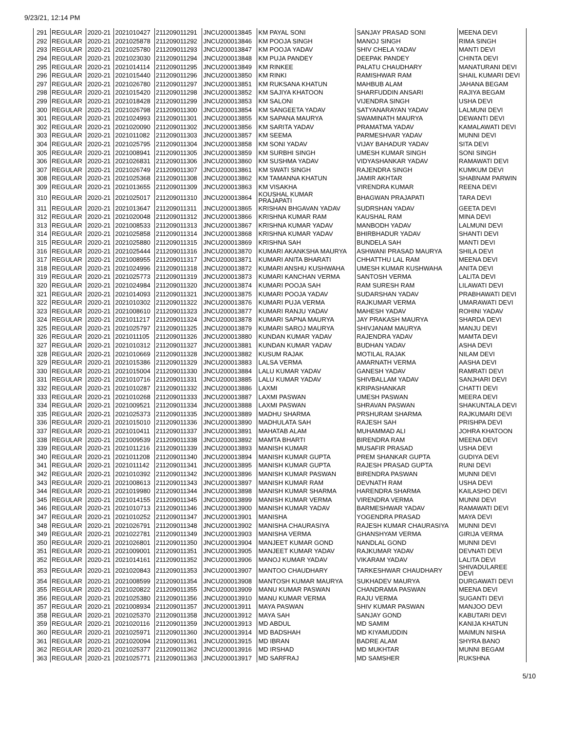9/23/21, 12:14 PM
| 291 | REGULAR | 2020-21 | 2021010427 | 211209011291 | JNCU200013845 | KM PAYAL SONI | SANJAY PRASAD SONI | MEENA DEVI |
| 292 | REGULAR | 2020-21 | 2021025878 | 211209011292 | JNCU200013846 | KM POOJA SINGH | MANOJ SINGH | RIMA SINGH |
| 293 | REGULAR | 2020-21 | 2021025780 | 211209011293 | JNCU200013847 | KM POOJA YADAV | SHIV CHELA YADAV | MANTI DEVI |
| 294 | REGULAR | 2020-21 | 2021023030 | 211209011294 | JNCU200013848 | KM PUJA PANDEY | DEEPAK PANDEY | CHINTA DEVI |
| 295 | REGULAR | 2020-21 | 2021014114 | 211209011295 | JNCU200013849 | KM RINKEE | PALATU CHAUDHARY | MANATURANI DEVI |
| 296 | REGULAR | 2020-21 | 2021015440 | 211209011296 | JNCU200013850 | KM RINKI | RAMISHWAR RAM | SHAIL KUMARI DEVI |
| 297 | REGULAR | 2020-21 | 2021026780 | 211209011297 | JNCU200013851 | KM RUKSANA KHATUN | MAHBUB ALAM | JAHANA BEGAM |
| 298 | REGULAR | 2020-21 | 2021015420 | 211209011298 | JNCU200013852 | KM SAJIYA KHATOON | SHARFUDDIN ANSARI | RAJIYA BEGAM |
| 299 | REGULAR | 2020-21 | 2021018428 | 211209011299 | JNCU200013853 | KM SALONI | VIJENDRA SINGH | USHA DEVI |
| 300 | REGULAR | 2020-21 | 2021026798 | 211209011300 | JNCU200013854 | KM SANGEETA YADAV | SATYANARAYAN YADAV | LALMUNI DEVI |
| 301 | REGULAR | 2020-21 | 2021024993 | 211209011301 | JNCU200013855 | KM SAPANA MAURYA | SWAMINATH MAURYA | DEWANTI DEVI |
| 302 | REGULAR | 2020-21 | 2021020090 | 211209011302 | JNCU200013856 | KM SARITA YADAV | PRAMATMA YADAV | KAMALAWATI DEVI |
| 303 | REGULAR | 2020-21 | 2021011082 | 211209011303 | JNCU200013857 | KM SEEMA | PARMESHVAR YADAV | MUNNI DEVI |
| 304 | REGULAR | 2020-21 | 2021025795 | 211209011304 | JNCU200013858 | KM SONI YADAV | VIJAY BAHADUR YADAV | SITA DEVI |
| 305 | REGULAR | 2020-21 | 2021008941 | 211209011305 | JNCU200013859 | KM SURBHI SINGH | UMESH KUMAR SINGH | SONI SINGH |
| 306 | REGULAR | 2020-21 | 2021026831 | 211209011306 | JNCU200013860 | KM SUSHMA YADAV | VIDYASHANKAR YADAV | RAMAWATI DEVI |
| 307 | REGULAR | 2020-21 | 2021026749 | 211209011307 | JNCU200013861 | KM SWATI SINGH | RAJENDRA SINGH | KUMKUM DEVI |
| 308 | REGULAR | 2020-21 | 2021025368 | 211209011308 | JNCU200013862 | KM TAMANNA KHATUN | JAMIR AKHTAR | SHABNAM PARWIN |
| 309 | REGULAR | 2020-21 | 2021013655 | 211209011309 | JNCU200013863 | KM VISAKHA | VIRENDRA KUMAR | REENA DEVI |
| 310 | REGULAR | 2020-21 | 2021025017 | 211209011310 | JNCU200013864 | KOUSHAL KUMAR PRAJAPATI | BHAGWAN PRAJAPATI | TARA DEVI |
| 311 | REGULAR | 2020-21 | 2021013647 | 211209011311 | JNCU200013865 | KRISHAN BHGAVAN YADAV | SUDRSHAN YADAV | GEETA DEVI |
| 312 | REGULAR | 2020-21 | 2021020048 | 211209011312 | JNCU200013866 | KRISHNA KUMAR RAM | KAUSHAL RAM | MINA DEVI |
| 313 | REGULAR | 2020-21 | 2021008533 | 211209011313 | JNCU200013867 | KRISHNA KUMAR YADAV | MANBODH YADAV | LALMUNI DEVI |
| 314 | REGULAR | 2020-21 | 2021025858 | 211209011314 | JNCU200013868 | KRISHNA KUMAR YADAV | BHIRBHADUR YADAV | SHANTI DEVI |
| 315 | REGULAR | 2020-21 | 2021025880 | 211209011315 | JNCU200013869 | KRISHNA SAH | BUNDELA SAH | MANTI DEVI |
| 316 | REGULAR | 2020-21 | 2021025444 | 211209011316 | JNCU200013870 | KUMARI AKANKSHA MAURYA | ASHWANI PRASAD MAURYA | SHILA DEVI |
| 317 | REGULAR | 2020-21 | 2021008955 | 211209011317 | JNCU200013871 | KUMARI ANITA BHARATI | CHHATTHU LAL RAM | MEENA DEVI |
| 318 | REGULAR | 2020-21 | 2021024996 | 211209011318 | JNCU200013872 | KUMARI ANSHU KUSHWAHA | UMESH KUMAR KUSHWAHA | ANITA DEVI |
| 319 | REGULAR | 2020-21 | 2021025773 | 211209011319 | JNCU200013873 | KUMARI KANCHAN VERMA | SANTOSH VERMA | LALITA DEVI |
| 320 | REGULAR | 2020-21 | 2021024984 | 211209011320 | JNCU200013874 | KUMARI POOJA SAH | RAM SURESH RAM | LILAWATI DEVI |
| 321 | REGULAR | 2020-21 | 2021014093 | 211209011321 | JNCU200013875 | KUMARI POOJA YADAV | SUDARSHAN YADAV | PRABHAWATI DEVI |
| 322 | REGULAR | 2020-21 | 2021010302 | 211209011322 | JNCU200013876 | KUMARI PUJA VERMA | RAJKUMAR VERMA | UMARAWATI DEVI |
| 323 | REGULAR | 2020-21 | 2021008610 | 211209011323 | JNCU200013877 | KUMARI RANJU YADAV | MAHESH YADAV | ROHINI YADAV |
| 324 | REGULAR | 2020-21 | 2021011217 | 211209011324 | JNCU200013878 | KUMARI SAPNA MAURYA | JAY PRAKASH MAURYA | SHARDA DEVI |
| 325 | REGULAR | 2020-21 | 2021025797 | 211209011325 | JNCU200013879 | KUMARI SAROJ MAURYA | SHIVJANAM MAURYA | MANJU DEVI |
| 326 | REGULAR | 2020-21 | 2021011105 | 211209011326 | JNCU200013880 | KUNDAN KUMAR YADAV | RAJENDRA YADAV | MAMTA DEVI |
| 327 | REGULAR | 2020-21 | 2021010312 | 211209011327 | JNCU200013881 | KUNDAN KUMAR YADAV | BUDHAN YADAV | ASHA DEVI |
| 328 | REGULAR | 2020-21 | 2021010669 | 211209011328 | JNCU200013882 | KUSUM RAJAK | MOTILAL RAJAK | NILAM DEVI |
| 329 | REGULAR | 2020-21 | 2021015386 | 211209011329 | JNCU200013883 | LALSA VERMA | AMARNATH VERMA | AASHA DEVI |
| 330 | REGULAR | 2020-21 | 2021015004 | 211209011330 | JNCU200013884 | LALU KUMAR YADAV | GANESH YADAV | RAMRATI DEVI |
| 331 | REGULAR | 2020-21 | 2021010716 | 211209011331 | JNCU200013885 | LALU KUMAR YADAV | SHIVBALLAM YADAV | SANJHARI DEVI |
| 332 | REGULAR | 2020-21 | 2021010287 | 211209011332 | JNCU200013886 | LAXMI | KRIPASHANKAR | CHATTI DEVI |
| 333 | REGULAR | 2020-21 | 2021010268 | 211209011333 | JNCU200013887 | LAXMI PASWAN | UMESH PASWAN | MEERA DEVI |
| 334 | REGULAR | 2020-21 | 2021009521 | 211209011334 | JNCU200013888 | LAXMI PASWAN | SHRAVAN PASWAN | SHAKUNTALA DEVI |
| 335 | REGULAR | 2020-21 | 2021025373 | 211209011335 | JNCU200013889 | MADHU SHARMA | PRSHURAM SHARMA | RAJKUMARI DEVI |
| 336 | REGULAR | 2020-21 | 2021015010 | 211209011336 | JNCU200013890 | MADHULATA SAH | RAJESH SAH | PRISHPA DEVI |
| 337 | REGULAR | 2020-21 | 2021010411 | 211209011337 | JNCU200013891 | MAHATAB ALAM | MUHAMMAD ALI | JOHRA KHATOON |
| 338 | REGULAR | 2020-21 | 2021009539 | 211209011338 | JNCU200013892 | MAMTA BHARTI | BIRENDRA RAM | MEENA DEVI |
| 339 | REGULAR | 2020-21 | 2021011216 | 211209011339 | JNCU200013893 | MANISH KUMAR | MUSAFIR PRASAD | USHA DEVI |
| 340 | REGULAR | 2020-21 | 2021011208 | 211209011340 | JNCU200013894 | MANISH KUMAR GUPTA | PREM SHANKAR GUPTA | GUDIYA DEVI |
| 341 | REGULAR | 2020-21 | 2021011142 | 211209011341 | JNCU200013895 | MANISH KUMAR GUPTA | RAJESH PRASAD GUPTA | RUNI DEVI |
| 342 | REGULAR | 2020-21 | 2021010392 | 211209011342 | JNCU200013896 | MANISH KUMAR PASWAN | BIRENDRA PASWAN | MUNNI DEVI |
| 343 | REGULAR | 2020-21 | 2021008613 | 211209011343 | JNCU200013897 | MANISH KUMAR RAM | DEVNATH RAM | USHA DEVI |
| 344 | REGULAR | 2020-21 | 2021019980 | 211209011344 | JNCU200013898 | MANISH KUMAR SHARMA | HARENDRA SHARMA | KAILASHO DEVI |
| 345 | REGULAR | 2020-21 | 2021014155 | 211209011345 | JNCU200013899 | MANISH KUMAR VERMA | VIRENDRA VERMA | MUNNI DEVI |
| 346 | REGULAR | 2020-21 | 2021010713 | 211209011346 | JNCU200013900 | MANISH KUMAR YADAV | BARMESHWAR YADAV | RAMAWATI DEVI |
| 347 | REGULAR | 2020-21 | 2021010252 | 211209011347 | JNCU200013901 | MANISHA | YOGENDRA PRASAD | MAYA DEVI |
| 348 | REGULAR | 2020-21 | 2021026791 | 211209011348 | JNCU200013902 | MANISHA CHAURASIYA | RAJESH KUMAR CHAURASIYA | MUNNI DEVI |
| 349 | REGULAR | 2020-21 | 2021022781 | 211209011349 | JNCU200013903 | MANISHA VERMA | GHANSHYAM VERMA | GIRIJA VERMA |
| 350 | REGULAR | 2020-21 | 2021026801 | 211209011350 | JNCU200013904 | MANJEET KUMAR GOND | NANDLAL GOND | MUNNI DEVI |
| 351 | REGULAR | 2020-21 | 2021009001 | 211209011351 | JNCU200013905 | MANJEET KUMAR YADAV | RAJKUMAR YADAV | DEVNATI DEVI |
| 352 | REGULAR | 2020-21 | 2021014161 | 211209011352 | JNCU200013906 | MANOJ KUMAR YADAV | VIKARAM YADAV | LALITA DEVI |
| 353 | REGULAR | 2020-21 | 2021020843 | 211209011353 | JNCU200013907 | MANTOO CHAUDHARY | TARKESHWAR CHAUDHARY | SHIVADULAREE DEVI |
| 354 | REGULAR | 2020-21 | 2021008599 | 211209011354 | JNCU200013908 | MANTOSH KUMAR MAURYA | SUKHADEV MAURYA | DURGAWATI DEVI |
| 355 | REGULAR | 2020-21 | 2021020822 | 211209011355 | JNCU200013909 | MANU KUMAR PASWAN | CHANDRAMA PASWAN | MEENA DEVI |
| 356 | REGULAR | 2020-21 | 2021025380 | 211209011356 | JNCU200013910 | MANU KUMAR VERMA | RAJU VERMA | SUGANTI DEVI |
| 357 | REGULAR | 2020-21 | 2021008934 | 211209011357 | JNCU200013911 | MAYA PASWAN | SHIV KUMAR PASWAN | MANJOO DEVI |
| 358 | REGULAR | 2020-21 | 2021025370 | 211209011358 | JNCU200013912 | MAYA SAH | SANJAY GOND | KABUTARI DEVI |
| 359 | REGULAR | 2020-21 | 2021020116 | 211209011359 | JNCU200013913 | MD ABDUL | MD SAMIM | KANIJA KHATUN |
| 360 | REGULAR | 2020-21 | 2021025971 | 211209011360 | JNCU200013914 | MD BADSHAH | MD KIYAMUDDIN | MAIMUN NISHA |
| 361 | REGULAR | 2020-21 | 2021020094 | 211209011361 | JNCU200013915 | MD IBRAN | BADRE ALAM | SHYRA BANO |
| 362 | REGULAR | 2020-21 | 2021025377 | 211209011362 | JNCU200013916 | MD IRSHAD | MD MUKHTAR | MUNNI BEGAM |
| 363 | REGULAR | 2020-21 | 2021025771 | 211209011363 | JNCU200013917 | MD SARFRAJ | MD SAMSHER | RUKSHNA |
5/10